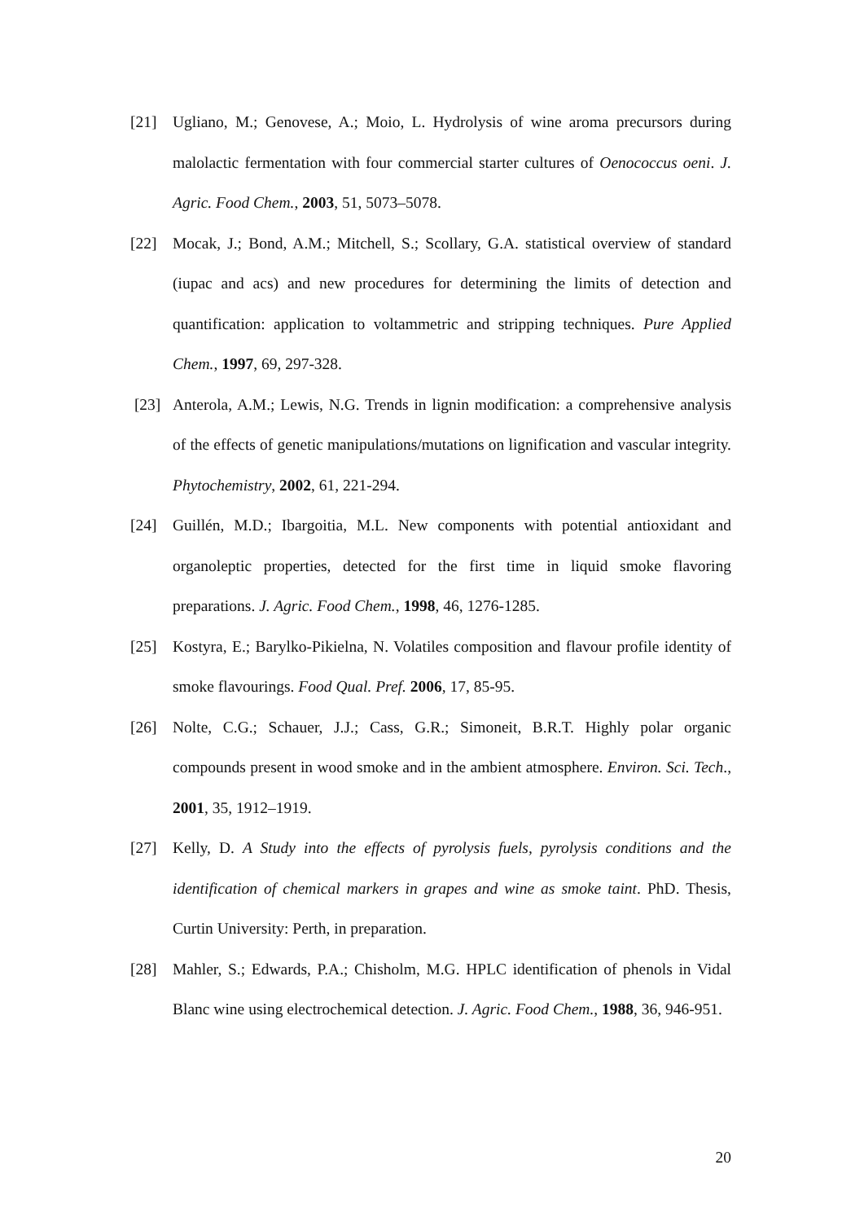[21] Ugliano, M.; Genovese, A.; Moio, L. Hydrolysis of wine aroma precursors during malolactic fermentation with four commercial starter cultures of Oenococcus oeni. J. Agric. Food Chem., 2003, 51, 5073–5078.
[22] Mocak, J.; Bond, A.M.; Mitchell, S.; Scollary, G.A. statistical overview of standard (iupac and acs) and new procedures for determining the limits of detection and quantification: application to voltammetric and stripping techniques. Pure Applied Chem., 1997, 69, 297-328.
[23] Anterola, A.M.; Lewis, N.G. Trends in lignin modification: a comprehensive analysis of the effects of genetic manipulations/mutations on lignification and vascular integrity. Phytochemistry, 2002, 61, 221-294.
[24] Guillén, M.D.; Ibargoitia, M.L. New components with potential antioxidant and organoleptic properties, detected for the first time in liquid smoke flavoring preparations. J. Agric. Food Chem., 1998, 46, 1276-1285.
[25] Kostyra, E.; Barylko-Pikielna, N. Volatiles composition and flavour profile identity of smoke flavourings. Food Qual. Pref. 2006, 17, 85-95.
[26] Nolte, C.G.; Schauer, J.J.; Cass, G.R.; Simoneit, B.R.T. Highly polar organic compounds present in wood smoke and in the ambient atmosphere. Environ. Sci. Tech., 2001, 35, 1912–1919.
[27] Kelly, D. A Study into the effects of pyrolysis fuels, pyrolysis conditions and the identification of chemical markers in grapes and wine as smoke taint. PhD. Thesis, Curtin University: Perth, in preparation.
[28] Mahler, S.; Edwards, P.A.; Chisholm, M.G. HPLC identification of phenols in Vidal Blanc wine using electrochemical detection. J. Agric. Food Chem., 1988, 36, 946-951.
20